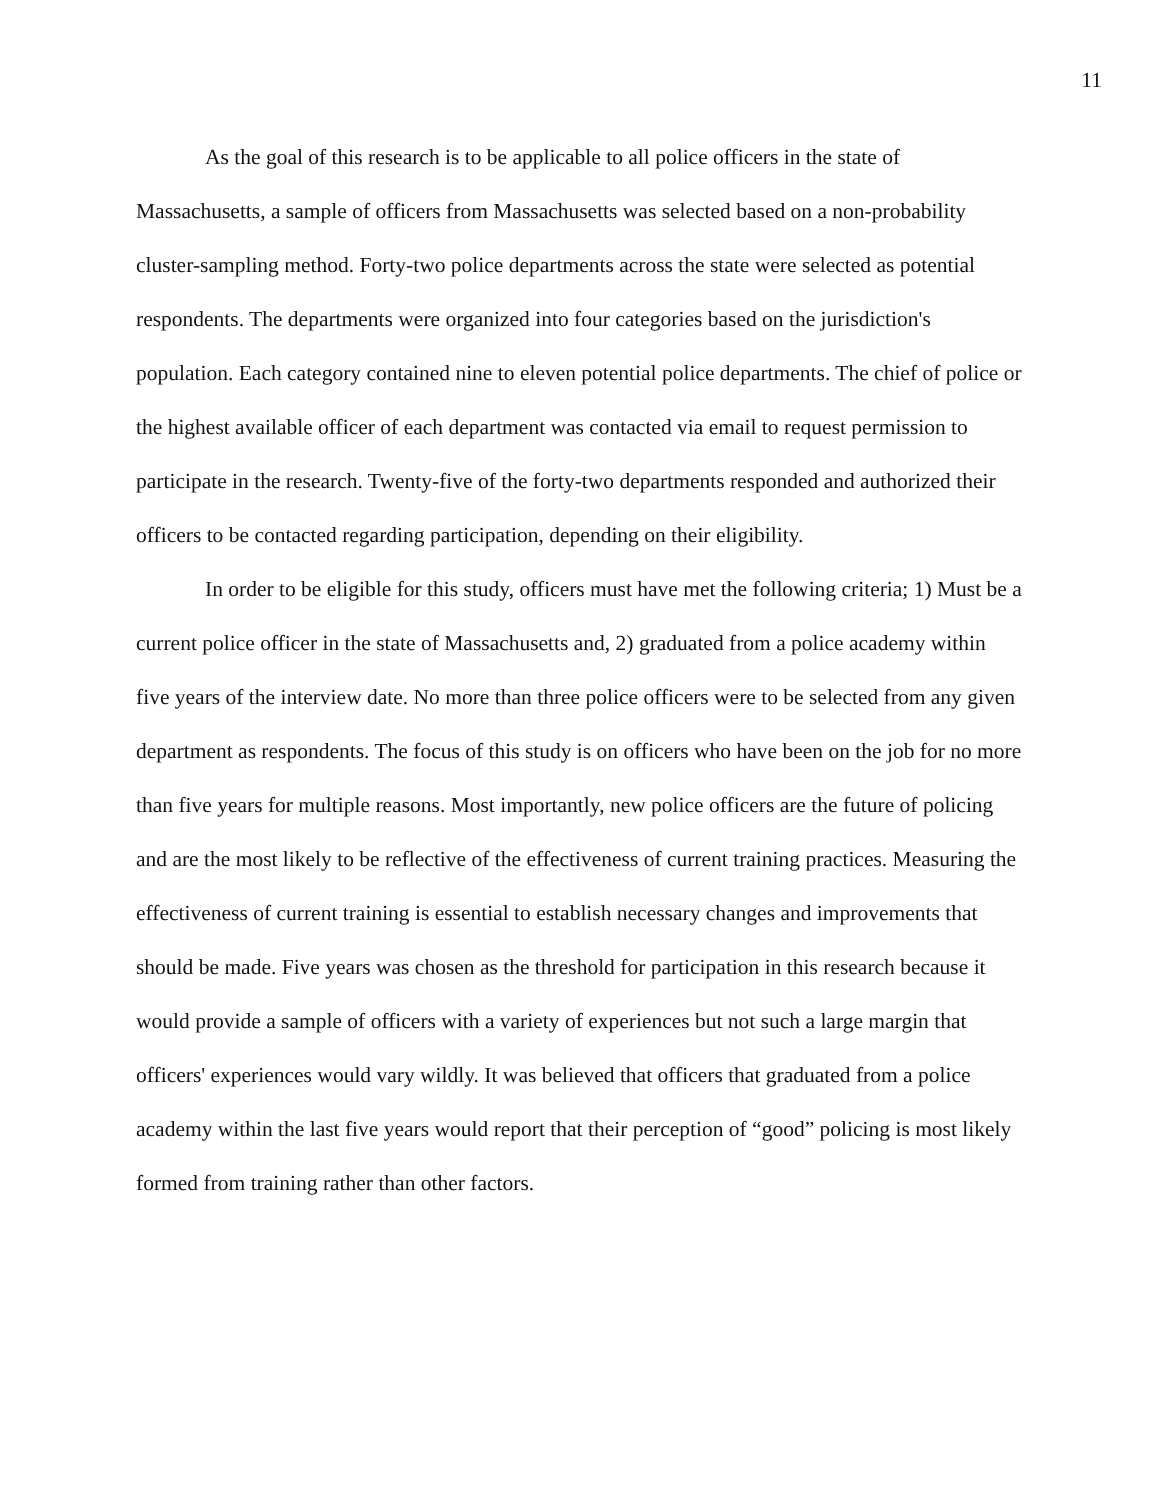11
As the goal of this research is to be applicable to all police officers in the state of Massachusetts, a sample of officers from Massachusetts was selected based on a non-probability cluster-sampling method. Forty-two police departments across the state were selected as potential respondents. The departments were organized into four categories based on the jurisdiction's population. Each category contained nine to eleven potential police departments. The chief of police or the highest available officer of each department was contacted via email to request permission to participate in the research. Twenty-five of the forty-two departments responded and authorized their officers to be contacted regarding participation, depending on their eligibility.
In order to be eligible for this study, officers must have met the following criteria; 1) Must be a current police officer in the state of Massachusetts and, 2) graduated from a police academy within five years of the interview date. No more than three police officers were to be selected from any given department as respondents. The focus of this study is on officers who have been on the job for no more than five years for multiple reasons. Most importantly, new police officers are the future of policing and are the most likely to be reflective of the effectiveness of current training practices. Measuring the effectiveness of current training is essential to establish necessary changes and improvements that should be made. Five years was chosen as the threshold for participation in this research because it would provide a sample of officers with a variety of experiences but not such a large margin that officers' experiences would vary wildly. It was believed that officers that graduated from a police academy within the last five years would report that their perception of “good” policing is most likely formed from training rather than other factors.